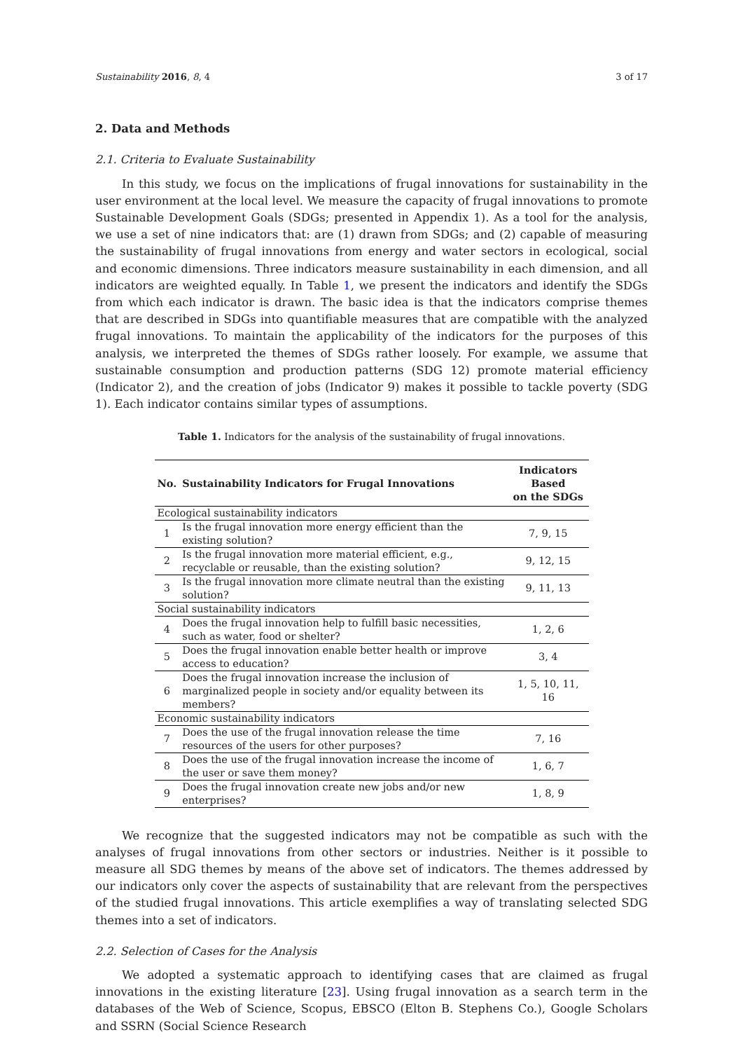Sustainability 2016, 8, 4 3 of 17
2. Data and Methods
2.1. Criteria to Evaluate Sustainability
In this study, we focus on the implications of frugal innovations for sustainability in the user environment at the local level. We measure the capacity of frugal innovations to promote Sustainable Development Goals (SDGs; presented in Appendix 1). As a tool for the analysis, we use a set of nine indicators that: are (1) drawn from SDGs; and (2) capable of measuring the sustainability of frugal innovations from energy and water sectors in ecological, social and economic dimensions. Three indicators measure sustainability in each dimension, and all indicators are weighted equally. In Table 1, we present the indicators and identify the SDGs from which each indicator is drawn. The basic idea is that the indicators comprise themes that are described in SDGs into quantifiable measures that are compatible with the analyzed frugal innovations. To maintain the applicability of the indicators for the purposes of this analysis, we interpreted the themes of SDGs rather loosely. For example, we assume that sustainable consumption and production patterns (SDG 12) promote material efficiency (Indicator 2), and the creation of jobs (Indicator 9) makes it possible to tackle poverty (SDG 1). Each indicator contains similar types of assumptions.
Table 1. Indicators for the analysis of the sustainability of frugal innovations.
| No. | Sustainability Indicators for Frugal Innovations | Indicators Based on the SDGs |
| --- | --- | --- |
| Ecological sustainability indicators | | |
| 1 | Is the frugal innovation more energy efficient than the existing solution? | 7, 9, 15 |
| 2 | Is the frugal innovation more material efficient, e.g., recyclable or reusable, than the existing solution? | 9, 12, 15 |
| 3 | Is the frugal innovation more climate neutral than the existing solution? | 9, 11, 13 |
| Social sustainability indicators | | |
| 4 | Does the frugal innovation help to fulfill basic necessities, such as water, food or shelter? | 1, 2, 6 |
| 5 | Does the frugal innovation enable better health or improve access to education? | 3, 4 |
| 6 | Does the frugal innovation increase the inclusion of marginalized people in society and/or equality between its members? | 1, 5, 10, 11, 16 |
| Economic sustainability indicators | | |
| 7 | Does the use of the frugal innovation release the time resources of the users for other purposes? | 7, 16 |
| 8 | Does the use of the frugal innovation increase the income of the user or save them money? | 1, 6, 7 |
| 9 | Does the frugal innovation create new jobs and/or new enterprises? | 1, 8, 9 |
We recognize that the suggested indicators may not be compatible as such with the analyses of frugal innovations from other sectors or industries. Neither is it possible to measure all SDG themes by means of the above set of indicators. The themes addressed by our indicators only cover the aspects of sustainability that are relevant from the perspectives of the studied frugal innovations. This article exemplifies a way of translating selected SDG themes into a set of indicators.
2.2. Selection of Cases for the Analysis
We adopted a systematic approach to identifying cases that are claimed as frugal innovations in the existing literature [23]. Using frugal innovation as a search term in the databases of the Web of Science, Scopus, EBSCO (Elton B. Stephens Co.), Google Scholars and SSRN (Social Science Research